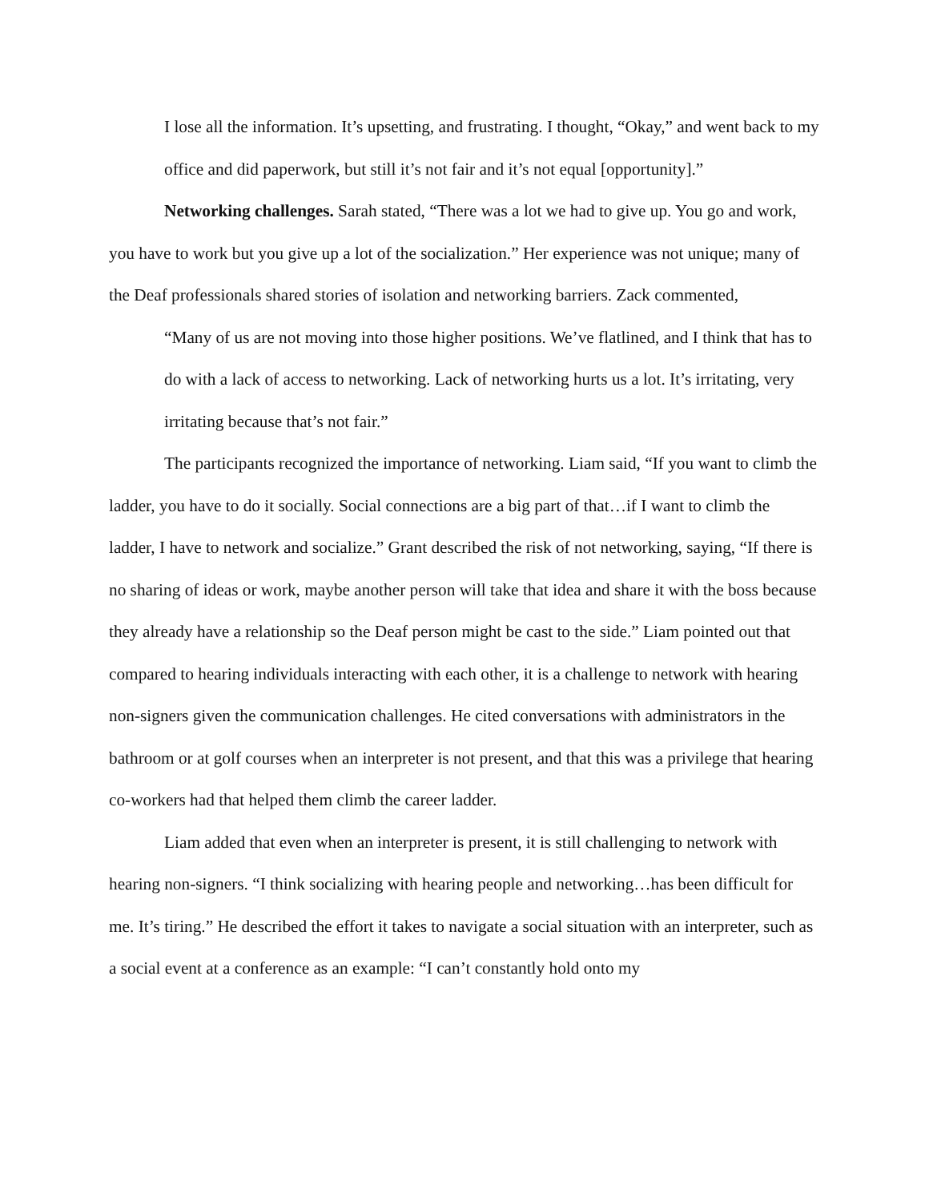I lose all the information. It’s upsetting, and frustrating. I thought, “Okay,” and went back to my office and did paperwork, but still it’s not fair and it’s not equal [opportunity].”
Networking challenges. Sarah stated, “There was a lot we had to give up. You go and work, you have to work but you give up a lot of the socialization.” Her experience was not unique; many of the Deaf professionals shared stories of isolation and networking barriers. Zack commented,
“Many of us are not moving into those higher positions. We’ve flatlined, and I think that has to do with a lack of access to networking. Lack of networking hurts us a lot. It’s irritating, very irritating because that’s not fair.”
The participants recognized the importance of networking. Liam said, “If you want to climb the ladder, you have to do it socially. Social connections are a big part of that…if I want to climb the ladder, I have to network and socialize.” Grant described the risk of not networking, saying, “If there is no sharing of ideas or work, maybe another person will take that idea and share it with the boss because they already have a relationship so the Deaf person might be cast to the side.” Liam pointed out that compared to hearing individuals interacting with each other, it is a challenge to network with hearing non-signers given the communication challenges. He cited conversations with administrators in the bathroom or at golf courses when an interpreter is not present, and that this was a privilege that hearing co-workers had that helped them climb the career ladder.
Liam added that even when an interpreter is present, it is still challenging to network with hearing non-signers. “I think socializing with hearing people and networking…has been difficult for me. It’s tiring.” He described the effort it takes to navigate a social situation with an interpreter, such as a social event at a conference as an example: “I can’t constantly hold onto my